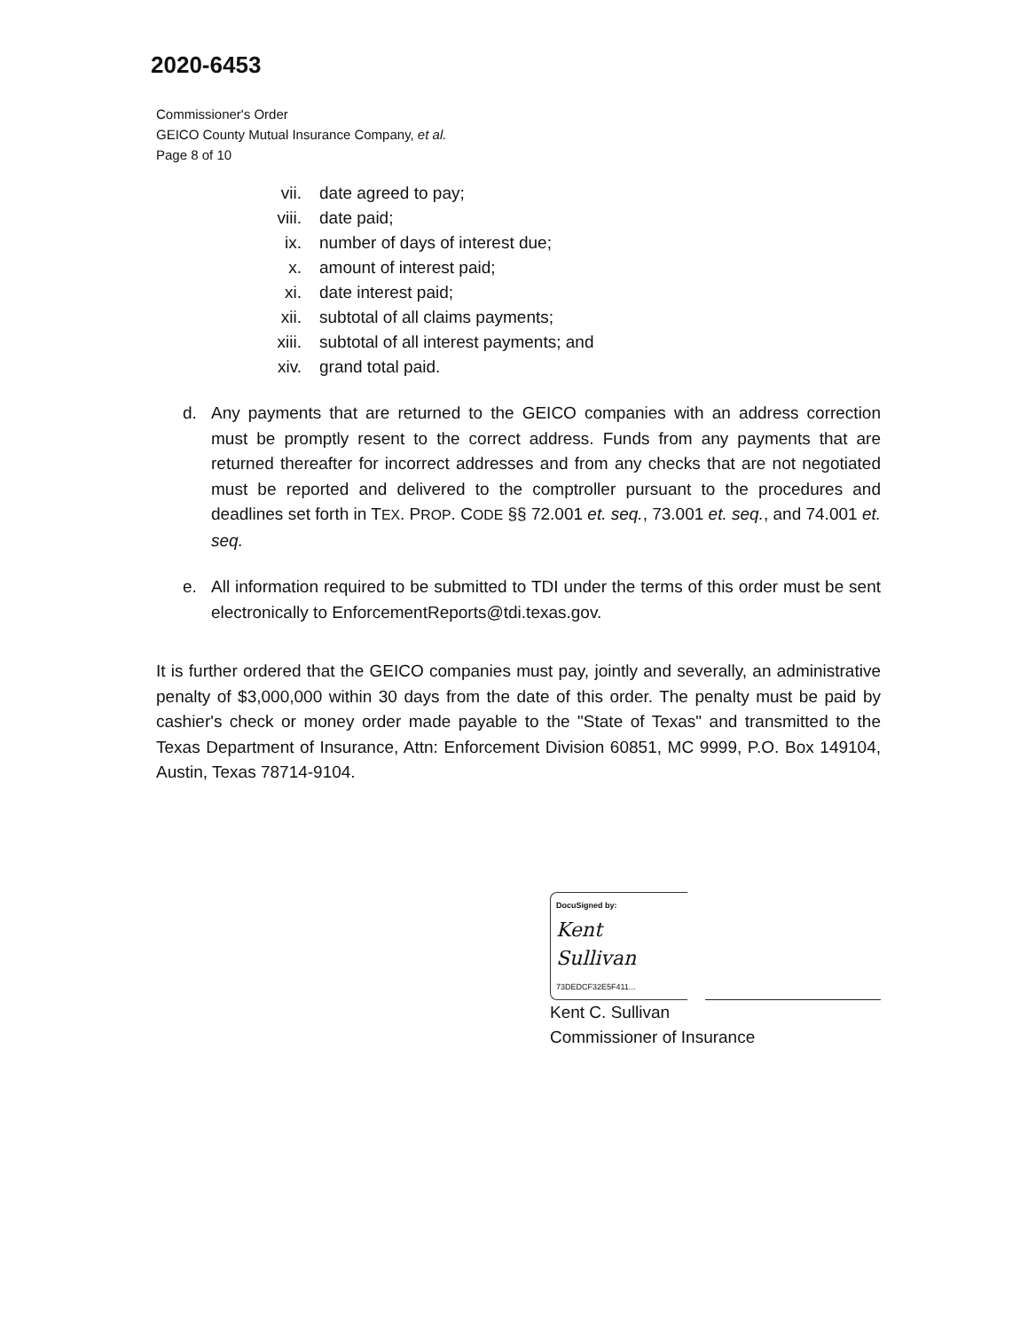2020-6453
Commissioner's Order
GEICO County Mutual Insurance Company, et al.
Page 8 of 10
vii. date agreed to pay;
viii. date paid;
ix. number of days of interest due;
x. amount of interest paid;
xi. date interest paid;
xii. subtotal of all claims payments;
xiii. subtotal of all interest payments; and
xiv. grand total paid.
d. Any payments that are returned to the GEICO companies with an address correction must be promptly resent to the correct address. Funds from any payments that are returned thereafter for incorrect addresses and from any checks that are not negotiated must be reported and delivered to the comptroller pursuant to the procedures and deadlines set forth in TEX. PROP. CODE §§ 72.001 et. seq., 73.001 et. seq., and 74.001 et. seq.
e. All information required to be submitted to TDI under the terms of this order must be sent electronically to EnforcementReports@tdi.texas.gov.
It is further ordered that the GEICO companies must pay, jointly and severally, an administrative penalty of $3,000,000 within 30 days from the date of this order. The penalty must be paid by cashier's check or money order made payable to the "State of Texas" and transmitted to the Texas Department of Insurance, Attn: Enforcement Division 60851, MC 9999, P.O. Box 149104, Austin, Texas 78714-9104.
DocuSigned by:
Kent Sullivan
73DEDCF32E5F411...
Kent C. Sullivan
Commissioner of Insurance